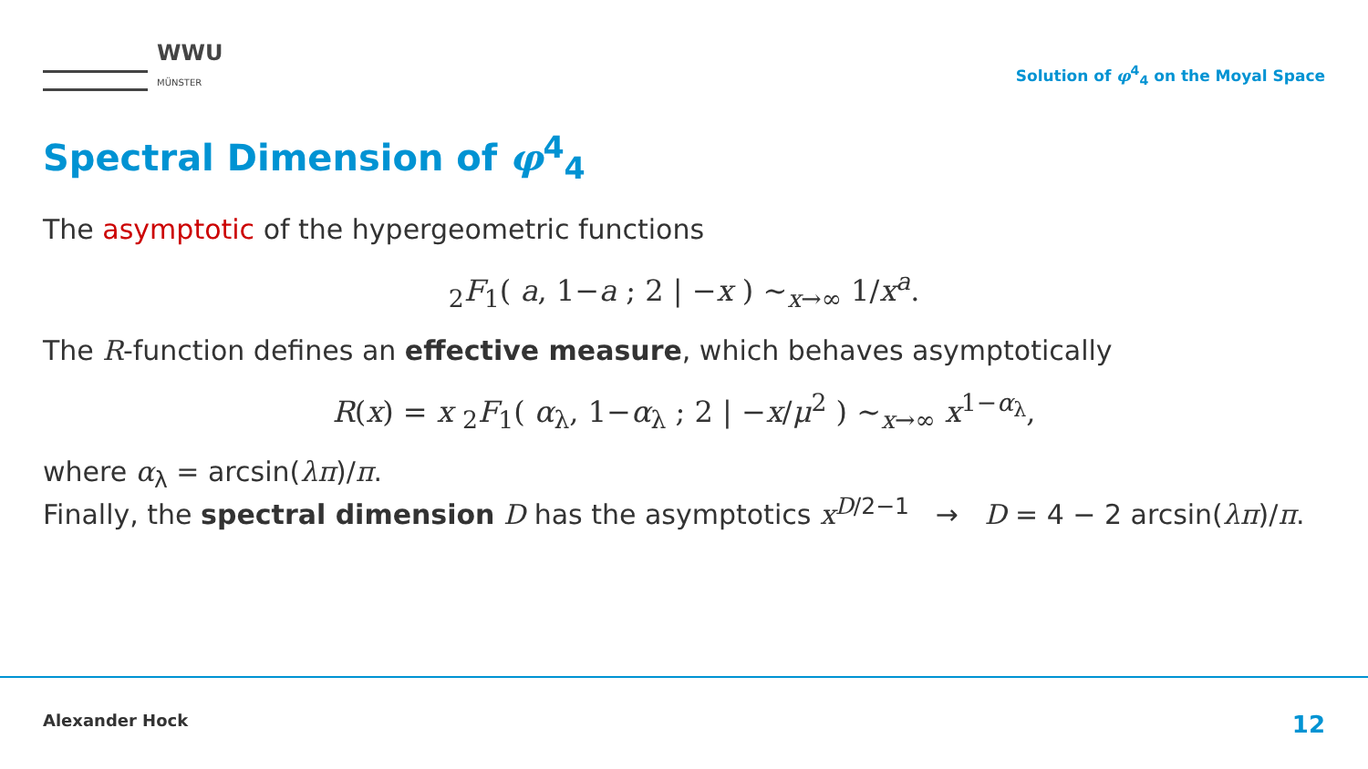WWU
MÜNSTER
Solution of φ<sup>4</sup><sub>4</sub> on the Moyal Space
Spectral Dimension of φ<sup>4</sup><sub>4</sub>
The asymptotic of the hypergeometric functions
<sub>2</sub>F<sub>1</sub>( a, 1−a ; 2 | −x ) ∼<sub>x→∞</sub> 1/x<sup>a</sup>.
The R-function defines an effective measure, which behaves asymptotically
R(x) = x <sub>2</sub>F<sub>1</sub>( α<sub>λ</sub>, 1−α<sub>λ</sub> ; 2 | −x/μ<sup>2</sup> ) ∼<sub>x→∞</sub> x<sup>1−α<sub>λ</sub></sup>,
where α<sub>λ</sub> = arcsin(λπ)/π.
Finally, the spectral dimension D has the asymptotics x<sup>D/2−1</sup> → D = 4 − 2 arcsin(λπ)/π.
Alexander Hock 12